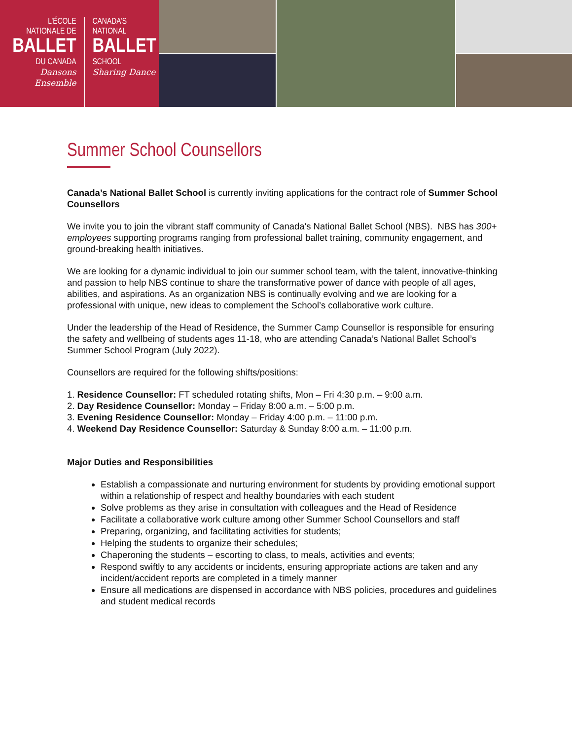L’ÉCOLE
NATIONALE DE
BALLET
DU CANADA
Dansons Ensemble
CANADA’S
NATIONAL
BALLET
SCHOOL
Sharing Dance
Summer School Counsellors
Canada’s National Ballet School is currently inviting applications for the contract role of Summer School Counsellors
We invite you to join the vibrant staff community of Canada's National Ballet School (NBS). NBS has 300+ employees supporting programs ranging from professional ballet training, community engagement, and ground-breaking health initiatives.
We are looking for a dynamic individual to join our summer school team, with the talent, innovative-thinking and passion to help NBS continue to share the transformative power of dance with people of all ages, abilities, and aspirations. As an organization NBS is continually evolving and we are looking for a professional with unique, new ideas to complement the School’s collaborative work culture.
Under the leadership of the Head of Residence, the Summer Camp Counsellor is responsible for ensuring the safety and wellbeing of students ages 11-18, who are attending Canada’s National Ballet School’s Summer School Program (July 2022).
Counsellors are required for the following shifts/positions:
1. Residence Counsellor: FT scheduled rotating shifts, Mon – Fri 4:30 p.m. – 9:00 a.m.
2. Day Residence Counsellor: Monday – Friday 8:00 a.m. – 5:00 p.m.
3. Evening Residence Counsellor: Monday – Friday 4:00 p.m. – 11:00 p.m.
4. Weekend Day Residence Counsellor: Saturday & Sunday 8:00 a.m. – 11:00 p.m.
Major Duties and Responsibilities
Establish a compassionate and nurturing environment for students by providing emotional support within a relationship of respect and healthy boundaries with each student
Solve problems as they arise in consultation with colleagues and the Head of Residence
Facilitate a collaborative work culture among other Summer School Counsellors and staff
Preparing, organizing, and facilitating activities for students;
Helping the students to organize their schedules;
Chaperoning the students – escorting to class, to meals, activities and events;
Respond swiftly to any accidents or incidents, ensuring appropriate actions are taken and any incident/accident reports are completed in a timely manner
Ensure all medications are dispensed in accordance with NBS policies, procedures and guidelines and student medical records